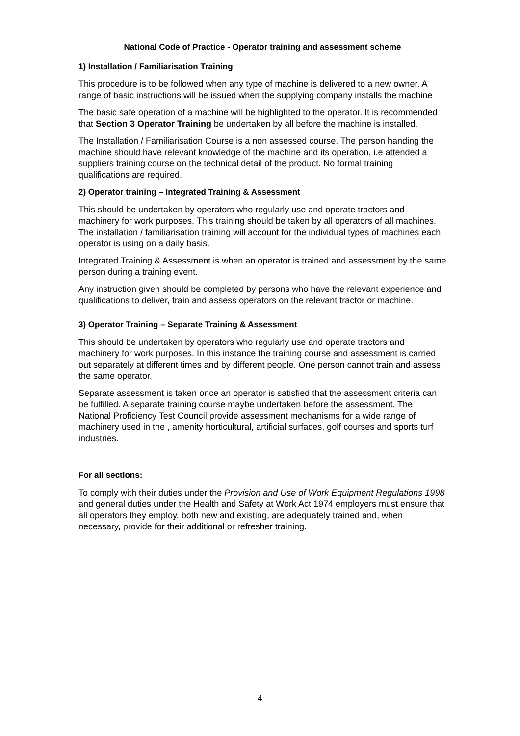National Code of Practice - Operator training and assessment scheme
1) Installation / Familiarisation Training
This procedure is to be followed when any type of machine is delivered to a new owner. A range of basic instructions will be issued when the supplying company installs the machine
The basic safe operation of a machine will be highlighted to the operator. It is recommended that Section 3 Operator Training be undertaken by all before the machine is installed.
The Installation / Familiarisation Course is a non assessed course. The person handing the machine should have relevant knowledge of the machine and its operation, i.e attended a suppliers training course on the technical detail of the product. No formal training qualifications are required.
2) Operator training – Integrated Training & Assessment
This should be undertaken by operators who regularly use and operate tractors and machinery for work purposes. This training should be taken by all operators of all machines. The installation / familiarisation training will account for the individual types of machines each operator is using on a daily basis.
Integrated Training & Assessment is when an operator is trained and assessment by the same person during a training event.
Any instruction given should be completed by persons who have the relevant experience and qualifications to deliver, train and assess operators on the relevant tractor or machine.
3) Operator Training – Separate Training & Assessment
This should be undertaken by operators who regularly use and operate tractors and machinery for work purposes. In this instance the training course and assessment is carried out separately at different times and by different people. One person cannot train and assess the same operator.
Separate assessment is taken once an operator is satisfied that the assessment criteria can be fulfilled. A separate training course maybe undertaken before the assessment. The National Proficiency Test Council provide assessment mechanisms for a wide range of machinery used in the , amenity horticultural, artificial surfaces, golf courses and sports turf industries.
For all sections:
To comply with their duties under the Provision and Use of Work Equipment Regulations 1998 and general duties under the Health and Safety at Work Act 1974 employers must ensure that all operators they employ, both new and existing, are adequately trained and, when necessary, provide for their additional or refresher training.
4